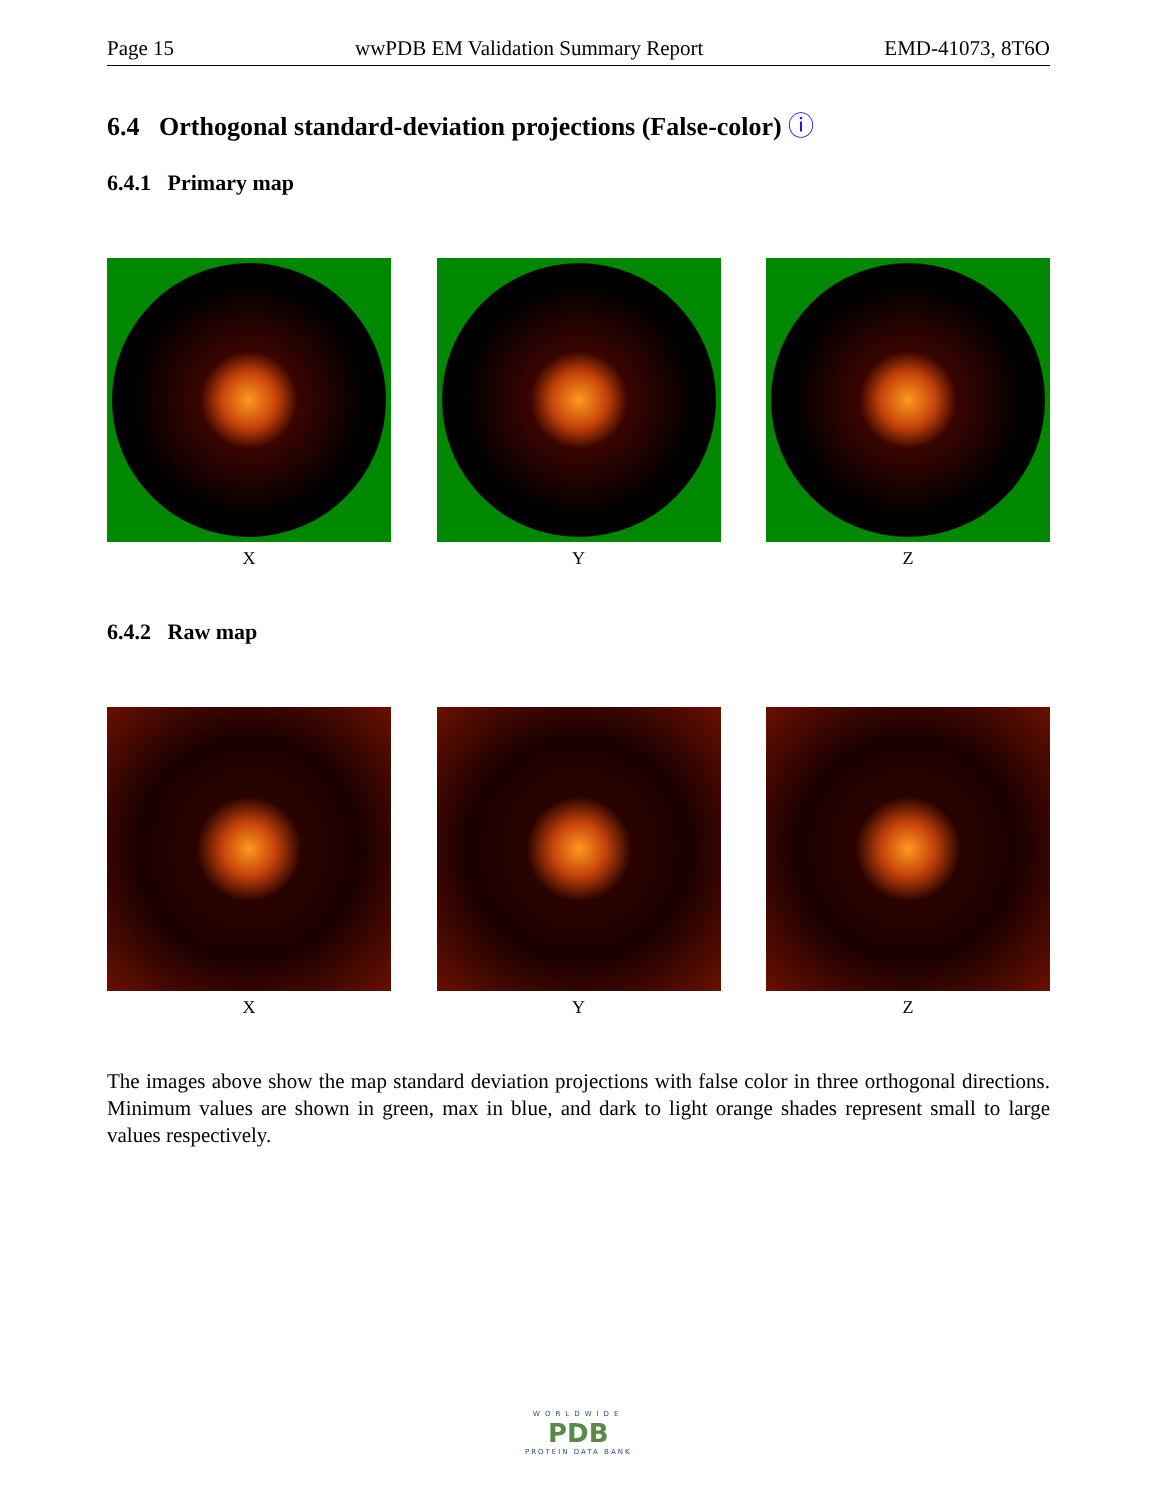Page 15 wwPDB EM Validation Summary Report EMD-41073, 8T6O
6.4 Orthogonal standard-deviation projections (False-color) ⓘ
6.4.1 Primary map
X Y Z
6.4.2 Raw map
X Y Z
The images above show the map standard deviation projections with false color in three orthogonal directions. Minimum values are shown in green, max in blue, and dark to light orange shades represent small to large values respectively.
WORLDWIDE
PDB
PROTEIN DATA BANK